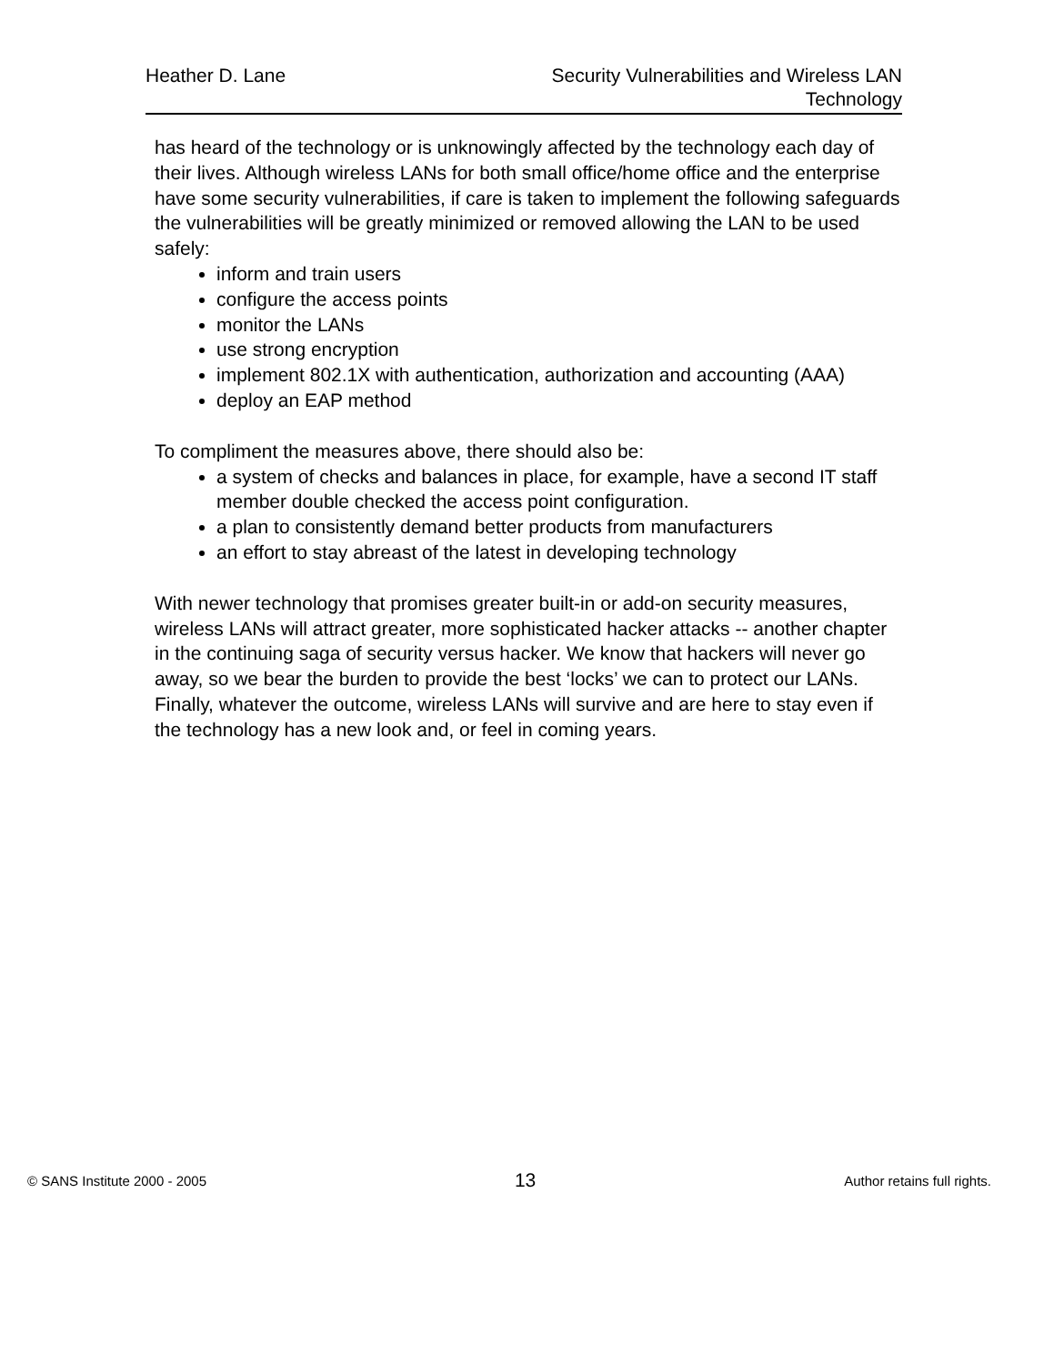Heather D. Lane Security Vulnerabilities and Wireless LAN
Technology
has heard of the technology or is unknowingly affected by the technology each day of their lives. Although wireless LANs for both small office/home office and the enterprise have some security vulnerabilities, if care is taken to implement the following safeguards the vulnerabilities will be greatly minimized or removed allowing the LAN to be used safely:
inform and train users
configure the access points
monitor the LANs
use strong encryption
implement 802.1X with authentication, authorization and accounting (AAA)
deploy an EAP method
To compliment the measures above, there should also be:
a system of checks and balances in place, for example, have a second IT staff member double checked the access point configuration.
a plan to consistently demand better products from manufacturers
an effort to stay abreast of the latest in developing technology
With newer technology that promises greater built-in or add-on security measures, wireless LANs will attract greater, more sophisticated hacker attacks -- another chapter in the continuing saga of security versus hacker. We know that hackers will never go away, so we bear the burden to provide the best ‘locks’ we can to protect our LANs. Finally, whatever the outcome, wireless LANs will survive and are here to stay even if the technology has a new look and, or feel in coming years.
© SANS Institute 2000 - 2005 13 Author retains full rights.